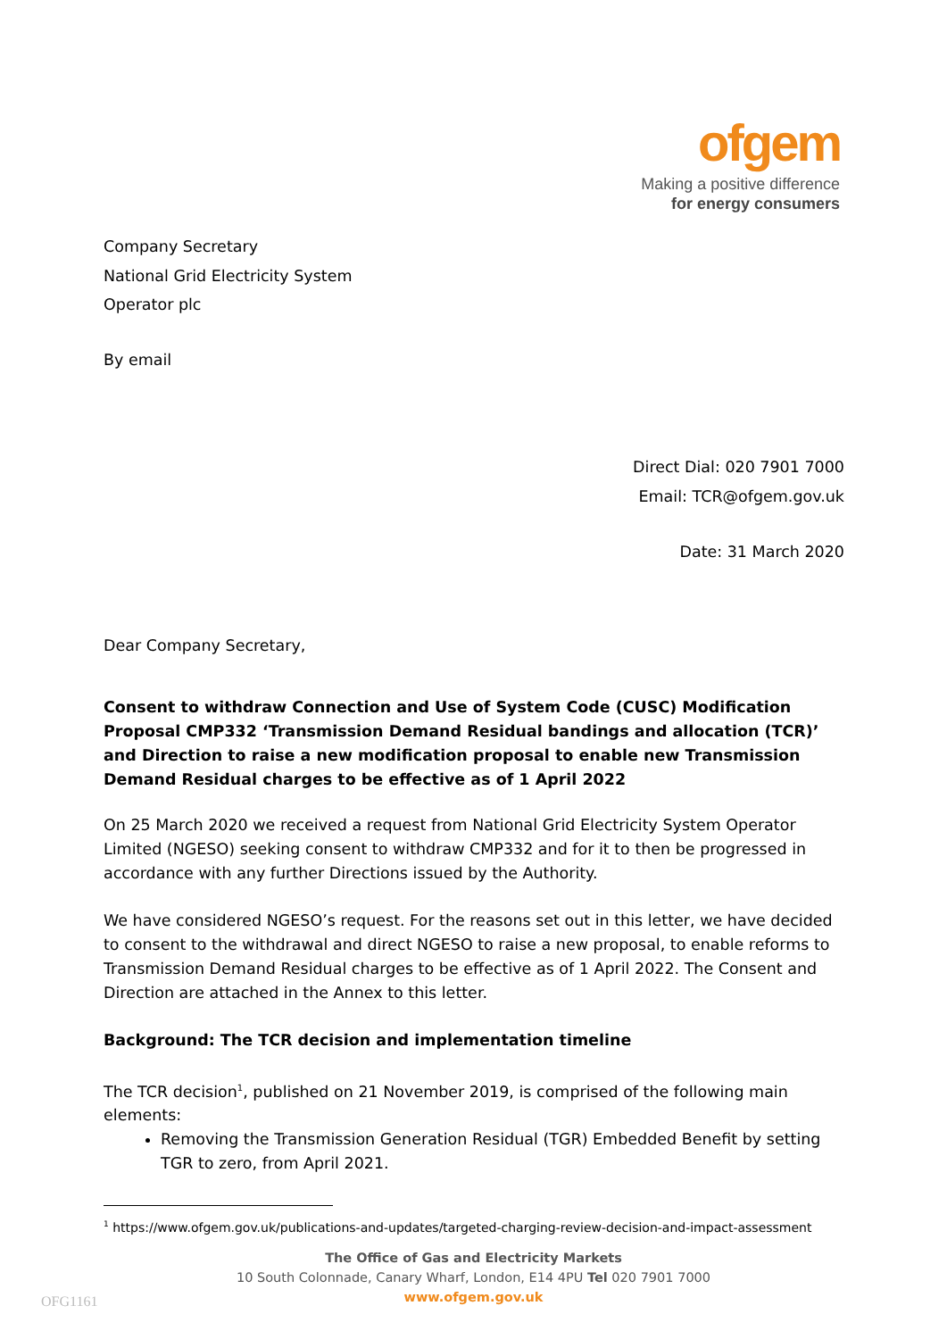ofgem
Making a positive difference
for energy consumers
Company Secretary
National Grid Electricity System
Operator plc
By email
Direct Dial: 020 7901 7000
Email: TCR@ofgem.gov.uk
Date: 31 March 2020
Dear Company Secretary,
Consent to withdraw Connection and Use of System Code (CUSC) Modification Proposal CMP332 ‘Transmission Demand Residual bandings and allocation (TCR)’ and Direction to raise a new modification proposal to enable new Transmission Demand Residual charges to be effective as of 1 April 2022
On 25 March 2020 we received a request from National Grid Electricity System Operator Limited (NGESO) seeking consent to withdraw CMP332 and for it to then be progressed in accordance with any further Directions issued by the Authority.
We have considered NGESO’s request. For the reasons set out in this letter, we have decided to consent to the withdrawal and direct NGESO to raise a new proposal, to enable reforms to Transmission Demand Residual charges to be effective as of 1 April 2022. The Consent and Direction are attached in the Annex to this letter.
Background: The TCR decision and implementation timeline
The TCR decision<sup>1</sup>, published on 21 November 2019, is comprised of the following main elements:
Removing the Transmission Generation Residual (TGR) Embedded Benefit by setting TGR to zero, from April 2021.
<sup>1</sup> https://www.ofgem.gov.uk/publications-and-updates/targeted-charging-review-decision-and-impact-assessment
The Office of Gas and Electricity Markets
10 South Colonnade, Canary Wharf, London, E14 4PU Tel 020 7901 7000
www.ofgem.gov.uk
OFG1161